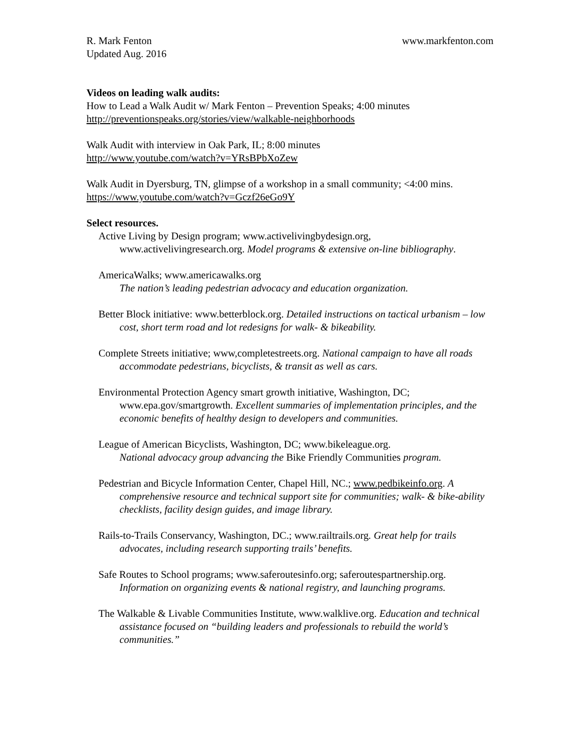R. Mark Fenton www.markfenton.com
Updated Aug. 2016
Videos on leading walk audits:
How to Lead a Walk Audit w/ Mark Fenton – Prevention Speaks; 4:00 minutes
http://preventionspeaks.org/stories/view/walkable-neighborhoods
Walk Audit with interview in Oak Park, IL; 8:00 minutes
http://www.youtube.com/watch?v=YRsBPbXoZew
Walk Audit in Dyersburg, TN, glimpse of a workshop in a small community; <4:00 mins.
https://www.youtube.com/watch?v=Gczf26eGo9Y
Select resources.
Active Living by Design program; www.activelivingbydesign.org, www.activelivingresearch.org. Model programs & extensive on-line bibliography.
AmericaWalks; www.americawalks.org
The nation’s leading pedestrian advocacy and education organization.
Better Block initiative: www.betterblock.org. Detailed instructions on tactical urbanism – low cost, short term road and lot redesigns for walk- & bikeability.
Complete Streets initiative; www,completestreets.org. National campaign to have all roads accommodate pedestrians, bicyclists, & transit as well as cars.
Environmental Protection Agency smart growth initiative, Washington, DC; www.epa.gov/smartgrowth. Excellent summaries of implementation principles, and the economic benefits of healthy design to developers and communities.
League of American Bicyclists, Washington, DC; www.bikeleague.org.
National advocacy group advancing the Bike Friendly Communities program.
Pedestrian and Bicycle Information Center, Chapel Hill, NC.; www.pedbikeinfo.org. A comprehensive resource and technical support site for communities; walk- & bike-ability checklists, facility design guides, and image library.
Rails-to-Trails Conservancy, Washington, DC.; www.railtrails.org. Great help for trails advocates, including research supporting trails’ benefits.
Safe Routes to School programs; www.saferoutesinfo.org; saferoutespartnership.org. Information on organizing events & national registry, and launching programs.
The Walkable & Livable Communities Institute, www.walklive.org. Education and technical assistance focused on “building leaders and professionals to rebuild the world’s communities.”